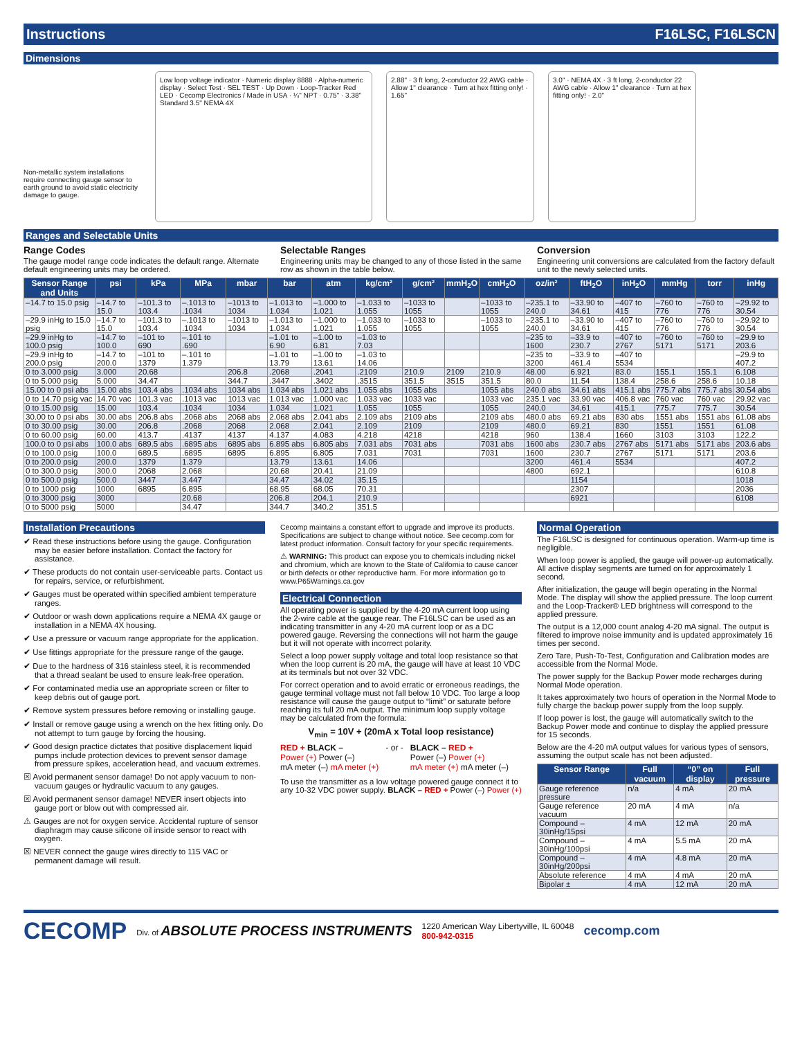Instructions F16LSC, F16LSCN
Dimensions
Non-metallic system installations require connecting gauge sensor to earth ground to avoid static electricity damage to gauge.
Low loop voltage indicator · Numeric display 8888 · Alpha-numeric display · Select Test · SEL TEST · Up Down · Loop-Tracker Red LED · Cecomp Electronics / Made in USA · ¼" NPT · 0.75" · 3.38" Standard 3.5" NEMA 4X
2.88" · 3 ft long, 2-conductor 22 AWG cable · Allow 1" clearance · Turn at hex fitting only! · 1.65"
3.0" · NEMA 4X · 3 ft long, 2-conductor 22 AWG cable · Allow 1" clearance · Turn at hex fitting only! · 2.0"
Ranges and Selectable Units
Range Codes
The gauge model range code indicates the default range. Alternate default engineering units may be ordered.
Selectable Ranges
Engineering units may be changed to any of those listed in the same row as shown in the table below.
Conversion
Engineering unit conversions are calculated from the factory default unit to the newly selected units.
| Sensor Range and Units | psi | kPa | MPa | mbar | bar | atm | kg/cm² | g/cm² | mmH<sub>2</sub>O | cmH<sub>2</sub>O | oz/in² | ftH<sub>2</sub>O | inH<sub>2</sub>O | mmHg | torr | inHg |
| --- | --- | --- | --- | --- | --- | --- | --- | --- | --- | --- | --- | --- | --- | --- | --- | --- |
| –14.7 to 15.0 psig | –14.7 to 15.0 | –101.3 to 103.4 | –.1013 to .1034 | –1013 to 1034 | –1.013 to 1.034 | –1.000 to 1.021 | –1.033 to 1.055 | –1033 to 1055 | | –1033 to 1055 | –235.1 to 240.0 | –33.90 to 34.61 | –407 to 415 | –760 to 776 | –760 to 776 | –29.92 to 30.54 |
| –29.9 inHg to 15.0 psig | –14.7 to 15.0 | –101.3 to 103.4 | –.1013 to .1034 | –1013 to 1034 | –1.013 to 1.034 | –1.000 to 1.021 | –1.033 to 1.055 | –1033 to 1055 | | –1033 to 1055 | –235.1 to 240.0 | –33.90 to 34.61 | –407 to 415 | –760 to 776 | –760 to 776 | –29.92 to 30.54 |
| –29.9 inHg to 100.0 psig | –14.7 to 100.0 | –101 to 690 | –.101 to .690 | | –1.01 to 6.90 | –1.00 to 6.81 | –1.03 to 7.03 | | | | –235 to 1600 | –33.9 to 230.7 | –407 to 2767 | –760 to 5171 | –760 to 5171 | –29.9 to 203.6 |
| –29.9 inHg to 200.0 psig | –14.7 to 200.0 | –101 to 1379 | –.101 to 1.379 | | –1.01 to 13.79 | –1.00 to 13.61 | –1.03 to 14.06 | | | | –235 to 3200 | –33.9 to 461.4 | –407 to 5534 | | | –29.9 to 407.2 |
| 0 to 3.000 psig | 3.000 | 20.68 | | 206.8 | .2068 | .2041 | .2109 | 210.9 | 2109 | 210.9 | 48.00 | 6.921 | 83.0 | 155.1 | 155.1 | 6.108 |
| 0 to 5.000 psig | 5.000 | 34.47 | | 344.7 | .3447 | .3402 | .3515 | 351.5 | 3515 | 351.5 | 80.0 | 11.54 | 138.4 | 258.6 | 258.6 | 10.18 |
| 15.00 to 0 psi abs | 15.00 abs | 103.4 abs | .1034 abs | 1034 abs | 1.034 abs | 1.021 abs | 1.055 abs | 1055 abs | | 1055 abs | 240.0 abs | 34.61 abs | 415.1 abs | 775.7 abs | 775.7 abs | 30.54 abs |
| 0 to 14.70 psig vac | 14.70 vac | 101.3 vac | .1013 vac | 1013 vac | 1.013 vac | 1.000 vac | 1.033 vac | 1033 vac | | 1033 vac | 235.1 vac | 33.90 vac | 406.8 vac | 760 vac | 760 vac | 29.92 vac |
| 0 to 15.00 psig | 15.00 | 103.4 | .1034 | 1034 | 1.034 | 1.021 | 1.055 | 1055 | | 1055 | 240.0 | 34.61 | 415.1 | 775.7 | 775.7 | 30.54 |
| 30.00 to 0 psi abs | 30.00 abs | 206.8 abs | .2068 abs | 2068 abs | 2.068 abs | 2.041 abs | 2.109 abs | 2109 abs | | 2109 abs | 480.0 abs | 69.21 abs | 830 abs | 1551 abs | 1551 abs | 61.08 abs |
| 0 to 30.00 psig | 30.00 | 206.8 | .2068 | 2068 | 2.068 | 2.041 | 2.109 | 2109 | | 2109 | 480.0 | 69.21 | 830 | 1551 | 1551 | 61.08 |
| 0 to 60.00 psig | 60.00 | 413.7 | .4137 | 4137 | 4.137 | 4.083 | 4.218 | 4218 | | 4218 | 960 | 138.4 | 1660 | 3103 | 3103 | 122.2 |
| 100.0 to 0 psi abs | 100.0 abs | 689.5 abs | .6895 abs | 6895 abs | 6.895 abs | 6.805 abs | 7.031 abs | 7031 abs | | 7031 abs | 1600 abs | 230.7 abs | 2767 abs | 5171 abs | 5171 abs | 203.6 abs |
| 0 to 100.0 psig | 100.0 | 689.5 | .6895 | 6895 | 6.895 | 6.805 | 7.031 | 7031 | | 7031 | 1600 | 230.7 | 2767 | 5171 | 5171 | 203.6 |
| 0 to 200.0 psig | 200.0 | 1379 | 1.379 | | 13.79 | 13.61 | 14.06 | | | | 3200 | 461.4 | 5534 | | | 407.2 |
| 0 to 300.0 psig | 300.0 | 2068 | 2.068 | | 20.68 | 20.41 | 21.09 | | | | 4800 | 692.1 | | | | 610.8 |
| 0 to 500.0 psig | 500.0 | 3447 | 3.447 | | 34.47 | 34.02 | 35.15 | | | | | 1154 | | | | 1018 |
| 0 to 1000 psig | 1000 | 6895 | 6.895 | | 68.95 | 68.05 | 70.31 | | | | | 2307 | | | | 2036 |
| 0 to 3000 psig | 3000 | | 20.68 | | 206.8 | 204.1 | 210.9 | | | | | 6921 | | | | 6108 |
| 0 to 5000 psig | 5000 | | 34.47 | | 344.7 | 340.2 | 351.5 | | | | | | | | | |
Installation Precautions
✔ Read these instructions before using the gauge. Configuration may be easier before installation. Contact the factory for assistance.
✔ These products do not contain user-serviceable parts. Contact us for repairs, service, or refurbishment.
✔ Gauges must be operated within specified ambient temperature ranges.
✔ Outdoor or wash down applications require a NEMA 4X gauge or installation in a NEMA 4X housing.
✔ Use a pressure or vacuum range appropriate for the application.
✔ Use fittings appropriate for the pressure range of the gauge.
✔ Due to the hardness of 316 stainless steel, it is recommended that a thread sealant be used to ensure leak-free operation.
✔ For contaminated media use an appropriate screen or filter to keep debris out of gauge port.
✔ Remove system pressures before removing or installing gauge.
✔ Install or remove gauge using a wrench on the hex fitting only. Do not attempt to turn gauge by forcing the housing.
✔ Good design practice dictates that positive displacement liquid pumps include protection devices to prevent sensor damage from pressure spikes, acceleration head, and vacuum extremes.
☒ Avoid permanent sensor damage! Do not apply vacuum to non-vacuum gauges or hydraulic vacuum to any gauges.
☒ Avoid permanent sensor damage! NEVER insert objects into gauge port or blow out with compressed air.
⚠ Gauges are not for oxygen service. Accidental rupture of sensor diaphragm may cause silicone oil inside sensor to react with oxygen.
☒ NEVER connect the gauge wires directly to 115 VAC or permanent damage will result.
Cecomp maintains a constant effort to upgrade and improve its products. Specifications are subject to change without notice. See cecomp.com for latest product information. Consult factory for your specific requirements.
⚠ WARNING: This product can expose you to chemicals including nickel and chromium, which are known to the State of California to cause cancer or birth defects or other reproductive harm. For more information go to www.P65Warnings.ca.gov
Electrical Connection
All operating power is supplied by the 4-20 mA current loop using the 2-wire cable at the gauge rear. The F16LSC can be used as an indicating transmitter in any 4-20 mA current loop or as a DC powered gauge. Reversing the connections will not harm the gauge but it will not operate with incorrect polarity.
Select a loop power supply voltage and total loop resistance so that when the loop current is 20 mA, the gauge will have at least 10 VDC at its terminals but not over 32 VDC.
For correct operation and to avoid erratic or erroneous readings, the gauge terminal voltage must not fall below 10 VDC. Too large a loop resistance will cause the gauge output to “limit” or saturate before reaching its full 20 mA output. The minimum loop supply voltage may be calculated from the formula:
V<sub>min</sub> = 10V + (20mA x Total loop resistance)
RED + BLACK –
Power (+) Power (–)
mA meter (–) mA meter (+)
- or - BLACK – RED +
Power (–) Power (+)
mA meter (+) mA meter (–)
To use the transmitter as a low voltage powered gauge connect it to any 10-32 VDC power supply. BLACK – RED + Power (–) Power (+)
Normal Operation
The F16LSC is designed for continuous operation. Warm-up time is negligible.
When loop power is applied, the gauge will power-up automatically. All active display segments are turned on for approximately 1 second.
After initialization, the gauge will begin operating in the Normal Mode. The display will show the applied pressure. The loop current and the Loop-Tracker® LED brightness will correspond to the applied pressure.
The output is a 12,000 count analog 4-20 mA signal. The output is filtered to improve noise immunity and is updated approximately 16 times per second.
Zero Tare, Push-To-Test, Configuration and Calibration modes are accessible from the Normal Mode.
The power supply for the Backup Power mode recharges during Normal Mode operation.
It takes approximately two hours of operation in the Normal Mode to fully charge the backup power supply from the loop supply.
If loop power is lost, the gauge will automatically switch to the Backup Power mode and continue to display the applied pressure for 15 seconds.
Below are the 4-20 mA output values for various types of sensors, assuming the output scale has not been adjusted.
| Sensor Range | Full vacuum | “0” on display | Full pressure |
| --- | --- | --- | --- |
| Gauge reference pressure | n/a | 4 mA | 20 mA |
| Gauge reference vacuum | 20 mA | 4 mA | n/a |
| Compound –30inHg/15psi | 4 mA | 12 mA | 20 mA |
| Compound –30inHg/100psi | 4 mA | 5.5 mA | 20 mA |
| Compound –30inHg/200psi | 4 mA | 4.8 mA | 20 mA |
| Absolute reference | 4 mA | 4 mA | 20 mA |
| Bipolar ± | 4 mA | 12 mA | 20 mA |
CECOMP Div. of ABSOLUTE PROCESS INSTRUMENTS 1220 American Way Libertyville, IL 60048
800-942-0315 cecomp.com